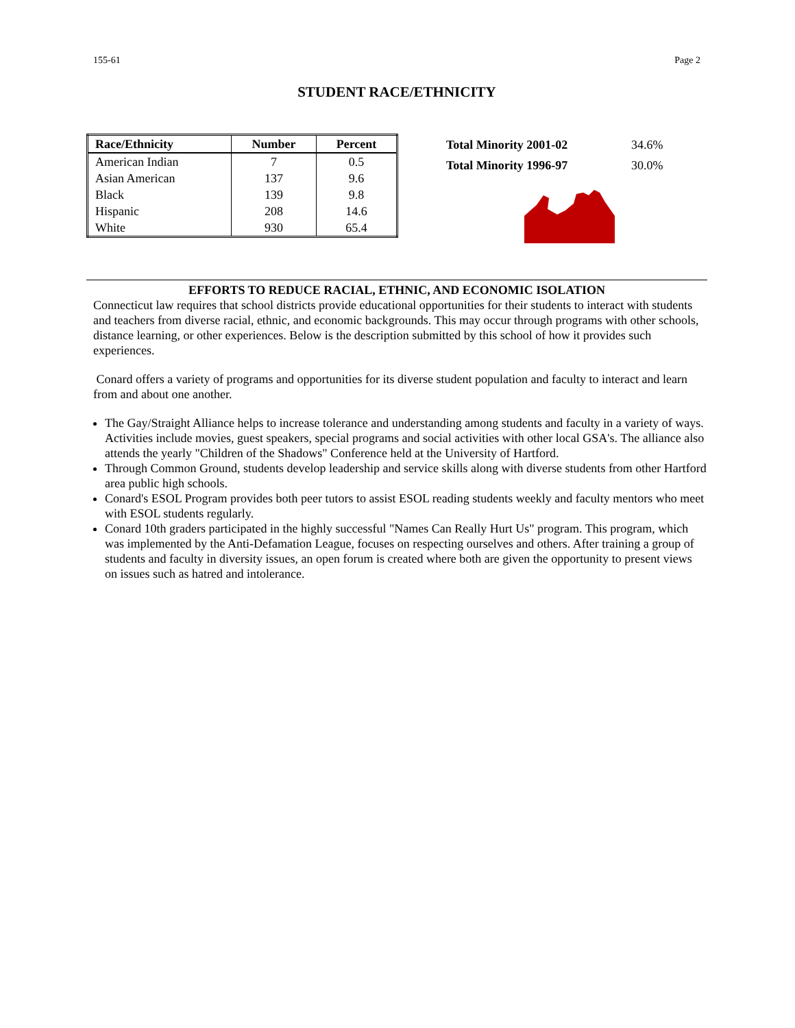155-61 Page 2
STUDENT RACE/ETHNICITY
| Race/Ethnicity | Number | Percent |
| --- | --- | --- |
| American Indian | 7 | 0.5 |
| Asian American | 137 | 9.6 |
| Black | 139 | 9.8 |
| Hispanic | 208 | 14.6 |
| White | 930 | 65.4 |
| Total Minority 2001-02 | 34.6% |
| Total Minority 1996-97 | 30.0% |
EFFORTS TO REDUCE RACIAL, ETHNIC, AND ECONOMIC ISOLATION
Connecticut law requires that school districts provide educational opportunities for their students to interact with students and teachers from diverse racial, ethnic, and economic backgrounds. This may occur through programs with other schools, distance learning, or other experiences. Below is the description submitted by this school of how it provides such experiences.
Conard offers a variety of programs and opportunities for its diverse student population and faculty to interact and learn from and about one another.
The Gay/Straight Alliance helps to increase tolerance and understanding among students and faculty in a variety of ways. Activities include movies, guest speakers, special programs and social activities with other local GSA's. The alliance also attends the yearly "Children of the Shadows" Conference held at the University of Hartford.
Through Common Ground, students develop leadership and service skills along with diverse students from other Hartford area public high schools.
Conard's ESOL Program provides both peer tutors to assist ESOL reading students weekly and faculty mentors who meet with ESOL students regularly.
Conard 10th graders participated in the highly successful "Names Can Really Hurt Us" program. This program, which was implemented by the Anti-Defamation League, focuses on respecting ourselves and others. After training a group of students and faculty in diversity issues, an open forum is created where both are given the opportunity to present views on issues such as hatred and intolerance.